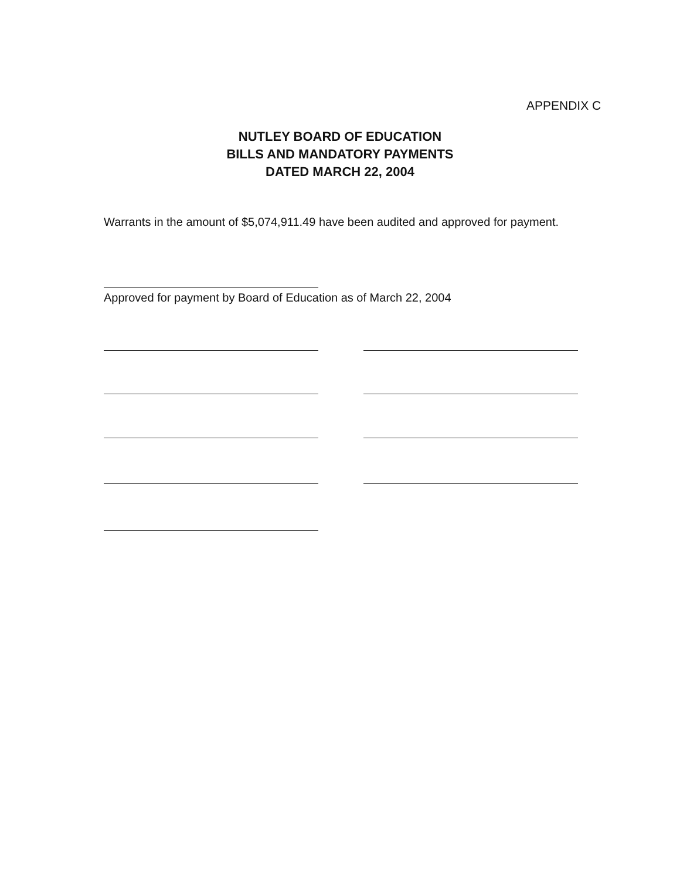APPENDIX C
NUTLEY BOARD OF EDUCATION
BILLS AND MANDATORY PAYMENTS
DATED MARCH 22, 2004
Warrants in the amount of $5,074,911.49 have been audited and approved for payment.
Approved for payment by Board of Education as of March 22, 2004